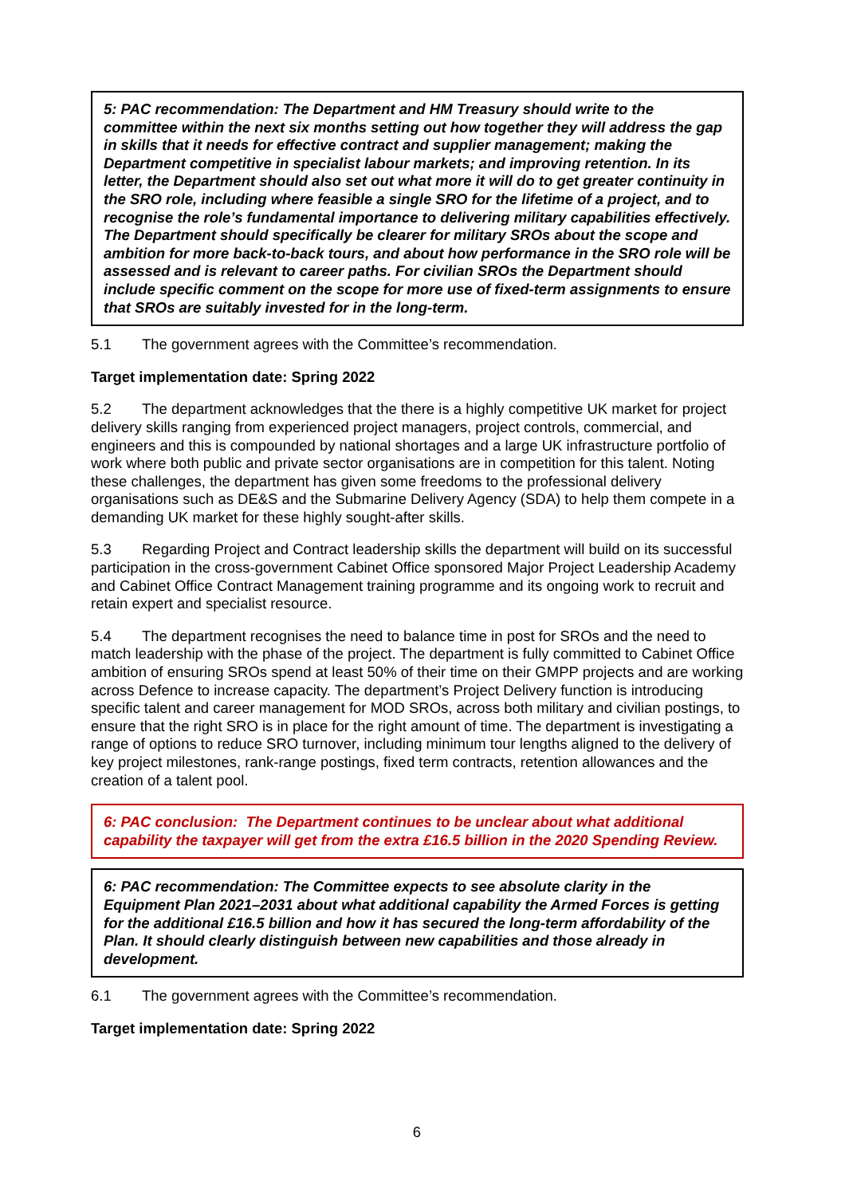5: PAC recommendation: The Department and HM Treasury should write to the committee within the next six months setting out how together they will address the gap in skills that it needs for effective contract and supplier management; making the Department competitive in specialist labour markets; and improving retention. In its letter, the Department should also set out what more it will do to get greater continuity in the SRO role, including where feasible a single SRO for the lifetime of a project, and to recognise the role’s fundamental importance to delivering military capabilities effectively. The Department should specifically be clearer for military SROs about the scope and ambition for more back-to-back tours, and about how performance in the SRO role will be assessed and is relevant to career paths. For civilian SROs the Department should include specific comment on the scope for more use of fixed-term assignments to ensure that SROs are suitably invested for in the long-term.
5.1 The government agrees with the Committee’s recommendation.
Target implementation date: Spring 2022
5.2 The department acknowledges that the there is a highly competitive UK market for project delivery skills ranging from experienced project managers, project controls, commercial, and engineers and this is compounded by national shortages and a large UK infrastructure portfolio of work where both public and private sector organisations are in competition for this talent. Noting these challenges, the department has given some freedoms to the professional delivery organisations such as DE&S and the Submarine Delivery Agency (SDA) to help them compete in a demanding UK market for these highly sought-after skills.
5.3 Regarding Project and Contract leadership skills the department will build on its successful participation in the cross-government Cabinet Office sponsored Major Project Leadership Academy and Cabinet Office Contract Management training programme and its ongoing work to recruit and retain expert and specialist resource.
5.4 The department recognises the need to balance time in post for SROs and the need to match leadership with the phase of the project. The department is fully committed to Cabinet Office ambition of ensuring SROs spend at least 50% of their time on their GMPP projects and are working across Defence to increase capacity. The department’s Project Delivery function is introducing specific talent and career management for MOD SROs, across both military and civilian postings, to ensure that the right SRO is in place for the right amount of time. The department is investigating a range of options to reduce SRO turnover, including minimum tour lengths aligned to the delivery of key project milestones, rank-range postings, fixed term contracts, retention allowances and the creation of a talent pool.
6: PAC conclusion: The Department continues to be unclear about what additional capability the taxpayer will get from the extra £16.5 billion in the 2020 Spending Review.
6: PAC recommendation: The Committee expects to see absolute clarity in the Equipment Plan 2021–2031 about what additional capability the Armed Forces is getting for the additional £16.5 billion and how it has secured the long-term affordability of the Plan. It should clearly distinguish between new capabilities and those already in development.
6.1 The government agrees with the Committee’s recommendation.
Target implementation date: Spring 2022
6